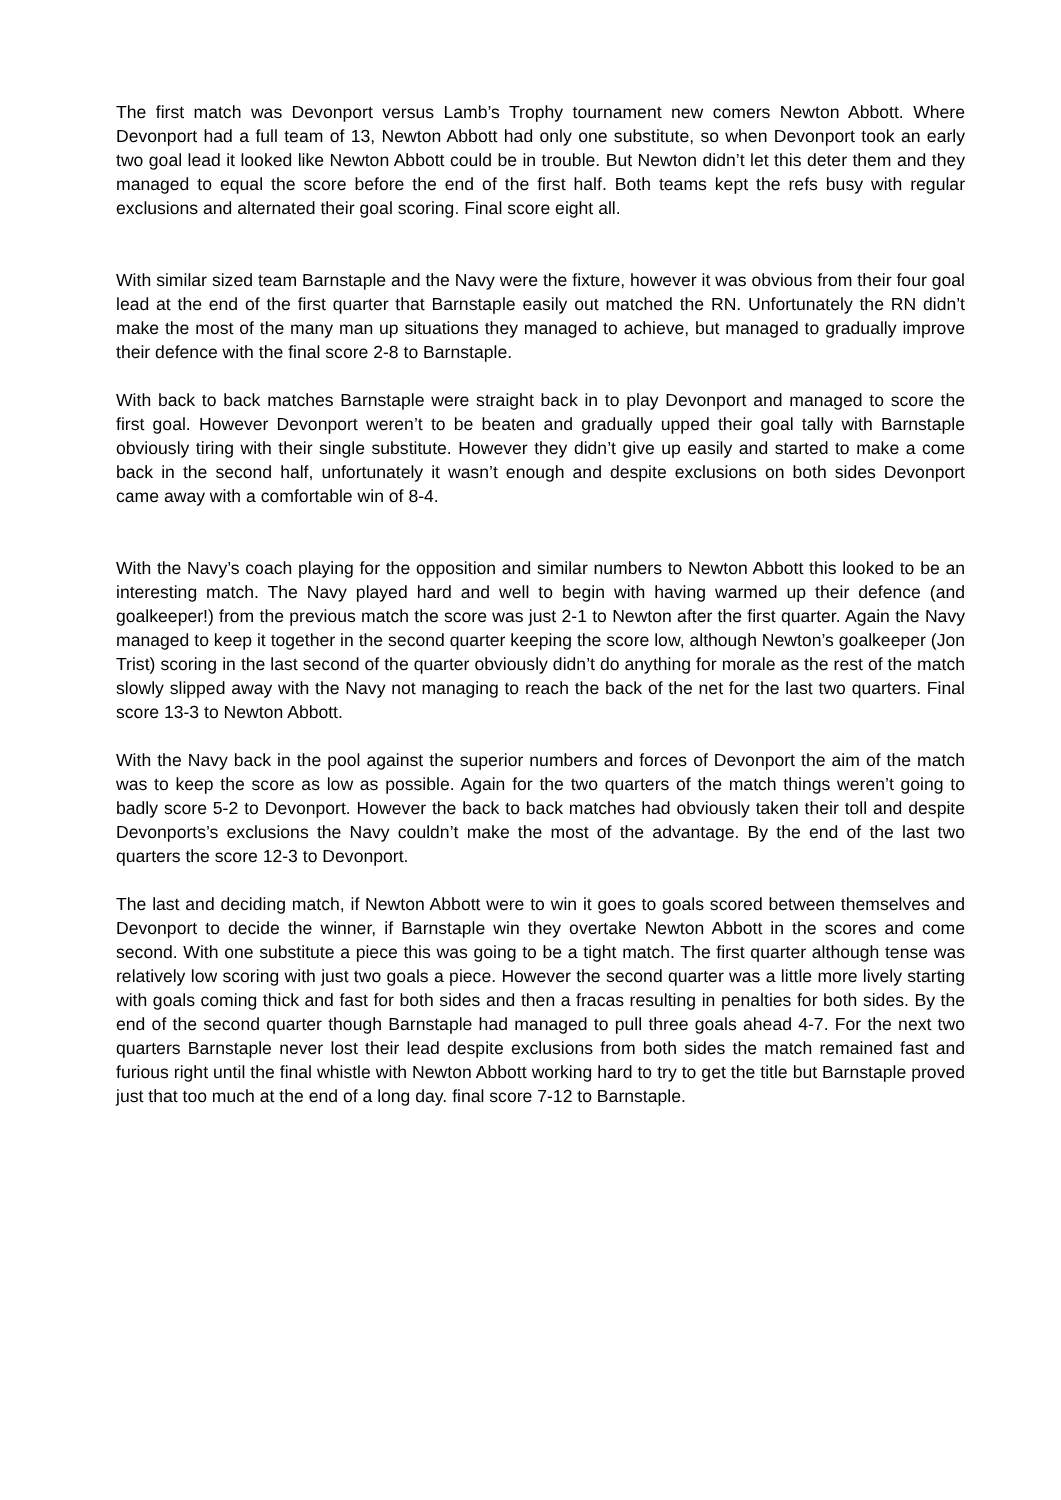The first match was Devonport versus Lamb’s Trophy tournament new comers Newton Abbott. Where Devonport had a full team of 13, Newton Abbott had only one substitute, so when Devonport took an early two goal lead it looked like Newton Abbott could be in trouble. But Newton didn’t let this deter them and they managed to equal the score before the end of the first half. Both teams kept the refs busy with regular exclusions and alternated their goal scoring. Final score eight all.
With similar sized team Barnstaple and the Navy were the fixture, however it was obvious from their four goal lead at the end of the first quarter that Barnstaple easily out matched the RN. Unfortunately the RN didn’t make the most of the many man up situations they managed to achieve, but managed to gradually improve their defence with the final score 2-8 to Barnstaple.
With back to back matches Barnstaple were straight back in to play Devonport and managed to score the first goal. However Devonport weren’t to be beaten and gradually upped their goal tally with Barnstaple obviously tiring with their single substitute. However they didn’t give up easily and started to make a come back in the second half, unfortunately it wasn’t enough and despite exclusions on both sides Devonport came away with a comfortable win of 8-4.
With the Navy’s coach playing for the opposition and similar numbers to Newton Abbott this looked to be an interesting match. The Navy played hard and well to begin with having warmed up their defence (and goalkeeper!) from the previous match the score was just 2-1 to Newton after the first quarter. Again the Navy managed to keep it together in the second quarter keeping the score low, although Newton’s goalkeeper (Jon Trist) scoring in the last second of the quarter obviously didn’t do anything for morale as the rest of the match slowly slipped away with the Navy not managing to reach the back of the net for the last two quarters. Final score 13-3 to Newton Abbott.
With the Navy back in the pool against the superior numbers and forces of Devonport the aim of the match was to keep the score as low as possible. Again for the two quarters of the match things weren’t going to badly score 5-2 to Devonport. However the back to back matches had obviously taken their toll and despite Devonports’s exclusions the Navy couldn’t make the most of the advantage. By the end of the last two quarters the score 12-3 to Devonport.
The last and deciding match, if Newton Abbott were to win it goes to goals scored between themselves and Devonport to decide the winner, if Barnstaple win they overtake Newton Abbott in the scores and come second. With one substitute a piece this was going to be a tight match. The first quarter although tense was relatively low scoring with just two goals a piece. However the second quarter was a little more lively starting with goals coming thick and fast for both sides and then a fracas resulting in penalties for both sides. By the end of the second quarter though Barnstaple had managed to pull three goals ahead 4-7. For the next two quarters Barnstaple never lost their lead despite exclusions from both sides the match remained fast and furious right until the final whistle with Newton Abbott working hard to try to get the title but Barnstaple proved just that too much at the end of a long day. final score 7-12 to Barnstaple.